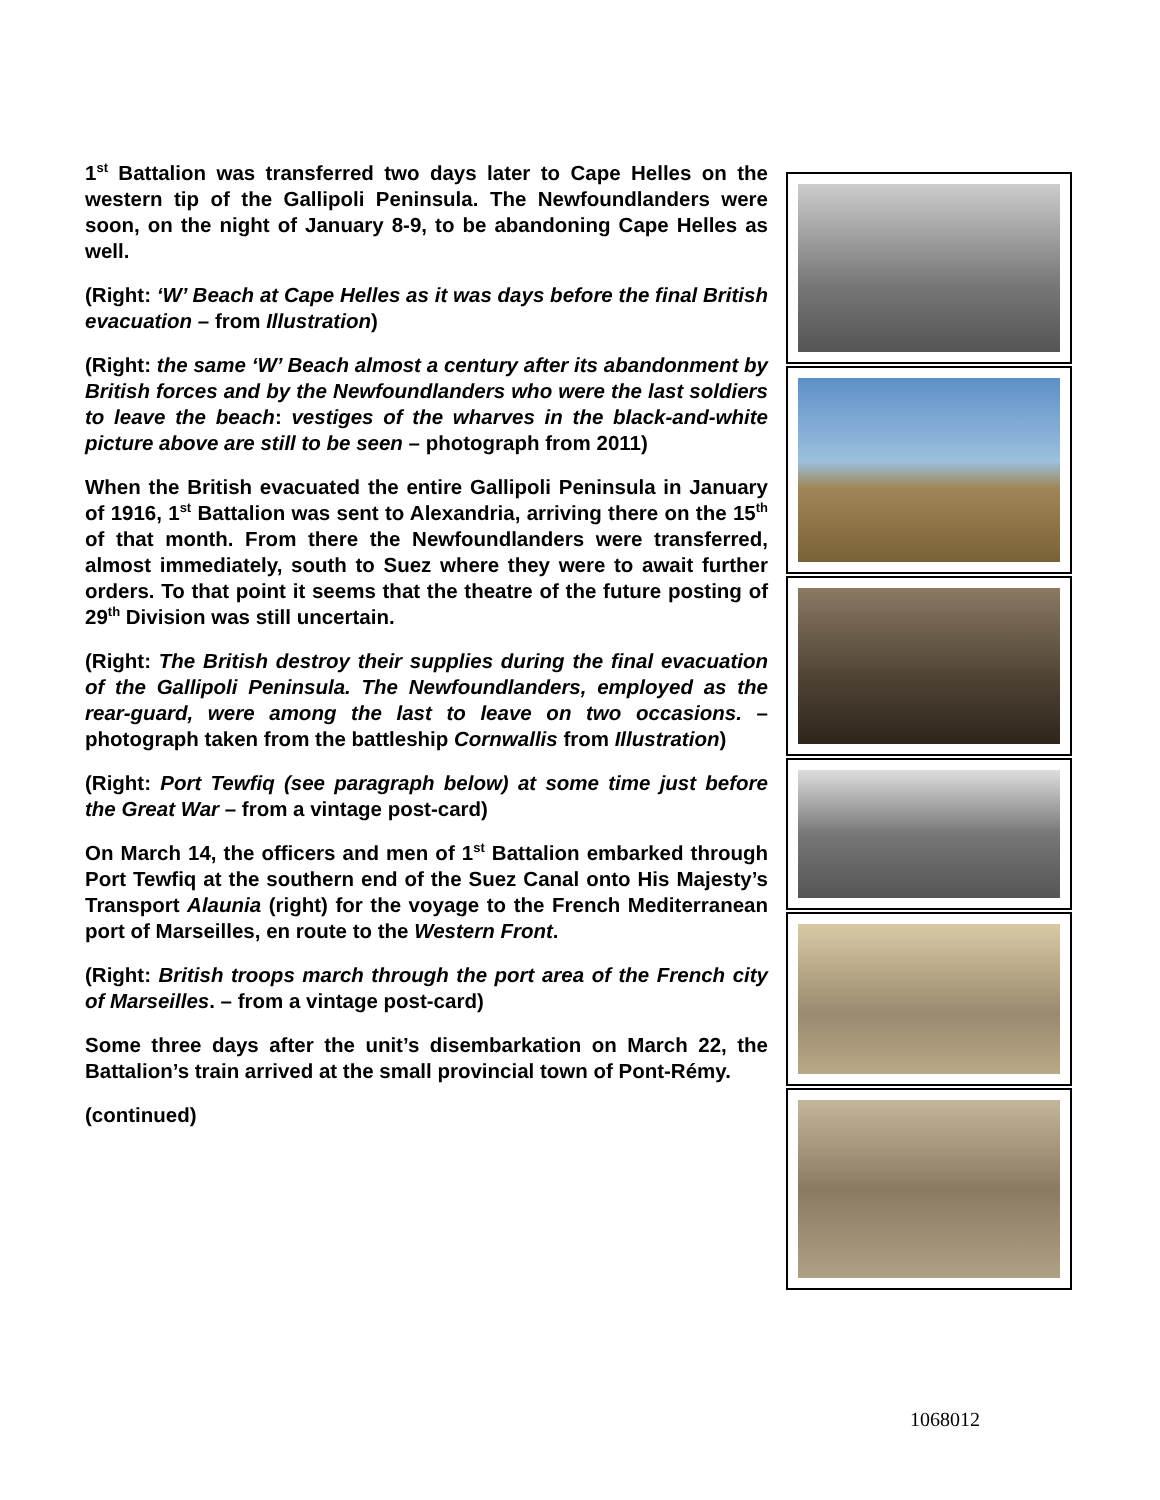1<sup>st</sup> Battalion was transferred two days later to Cape Helles on the western tip of the Gallipoli Peninsula. The Newfoundlanders were soon, on the night of January 8-9, to be abandoning Cape Helles as well.
(Right: ‘W’ Beach at Cape Helles as it was days before the final British evacuation – from Illustration)
(Right: the same ‘W’ Beach almost a century after its abandonment by British forces and by the Newfoundlanders who were the last soldiers to leave the beach: vestiges of the wharves in the black-and-white picture above are still to be seen – photograph from 2011)
When the British evacuated the entire Gallipoli Peninsula in January of 1916, 1<sup>st</sup> Battalion was sent to Alexandria, arriving there on the 15<sup>th</sup> of that month. From there the Newfoundlanders were transferred, almost immediately, south to Suez where they were to await further orders. To that point it seems that the theatre of the future posting of 29<sup>th</sup> Division was still uncertain.
(Right: The British destroy their supplies during the final evacuation of the Gallipoli Peninsula. The Newfoundlanders, employed as the rear-guard, were among the last to leave on two occasions. – photograph taken from the battleship Cornwallis from Illustration)
(Right: Port Tewfiq (see paragraph below) at some time just before the Great War – from a vintage post-card)
On March 14, the officers and men of 1<sup>st</sup> Battalion embarked through Port Tewfiq at the southern end of the Suez Canal onto His Majesty’s Transport Alaunia (right) for the voyage to the French Mediterranean port of Marseilles, en route to the Western Front.
(Right: British troops march through the port area of the French city of Marseilles. – from a vintage post-card)
Some three days after the unit’s disembarkation on March 22, the Battalion’s train arrived at the small provincial town of Pont-Rémy.
(continued)
1068012